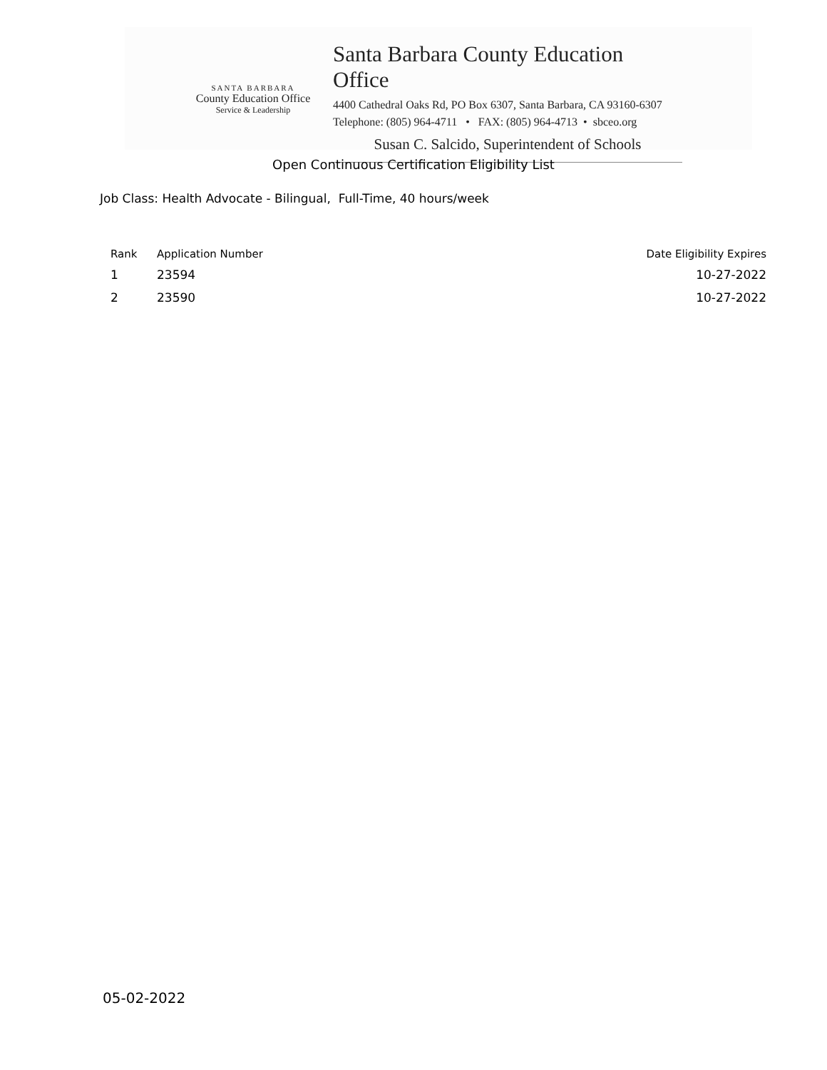SANTA BARBARA
County Education Office
Service & Leadership
Santa Barbara County Education Office
4400 Cathedral Oaks Rd, PO Box 6307, Santa Barbara, CA 93160-6307
Telephone: (805) 964-4711 • FAX: (805) 964-4713 • sbceo.org
Susan C. Salcido, Superintendent of Schools
Open Continuous Certification Eligibility List
Job Class: Health Advocate - Bilingual, Full-Time, 40 hours/week
| Rank | Application Number | Date Eligibility Expires |
| --- | --- | --- |
| 1 | 23594 | 10-27-2022 |
| 2 | 23590 | 10-27-2022 |
05-02-2022